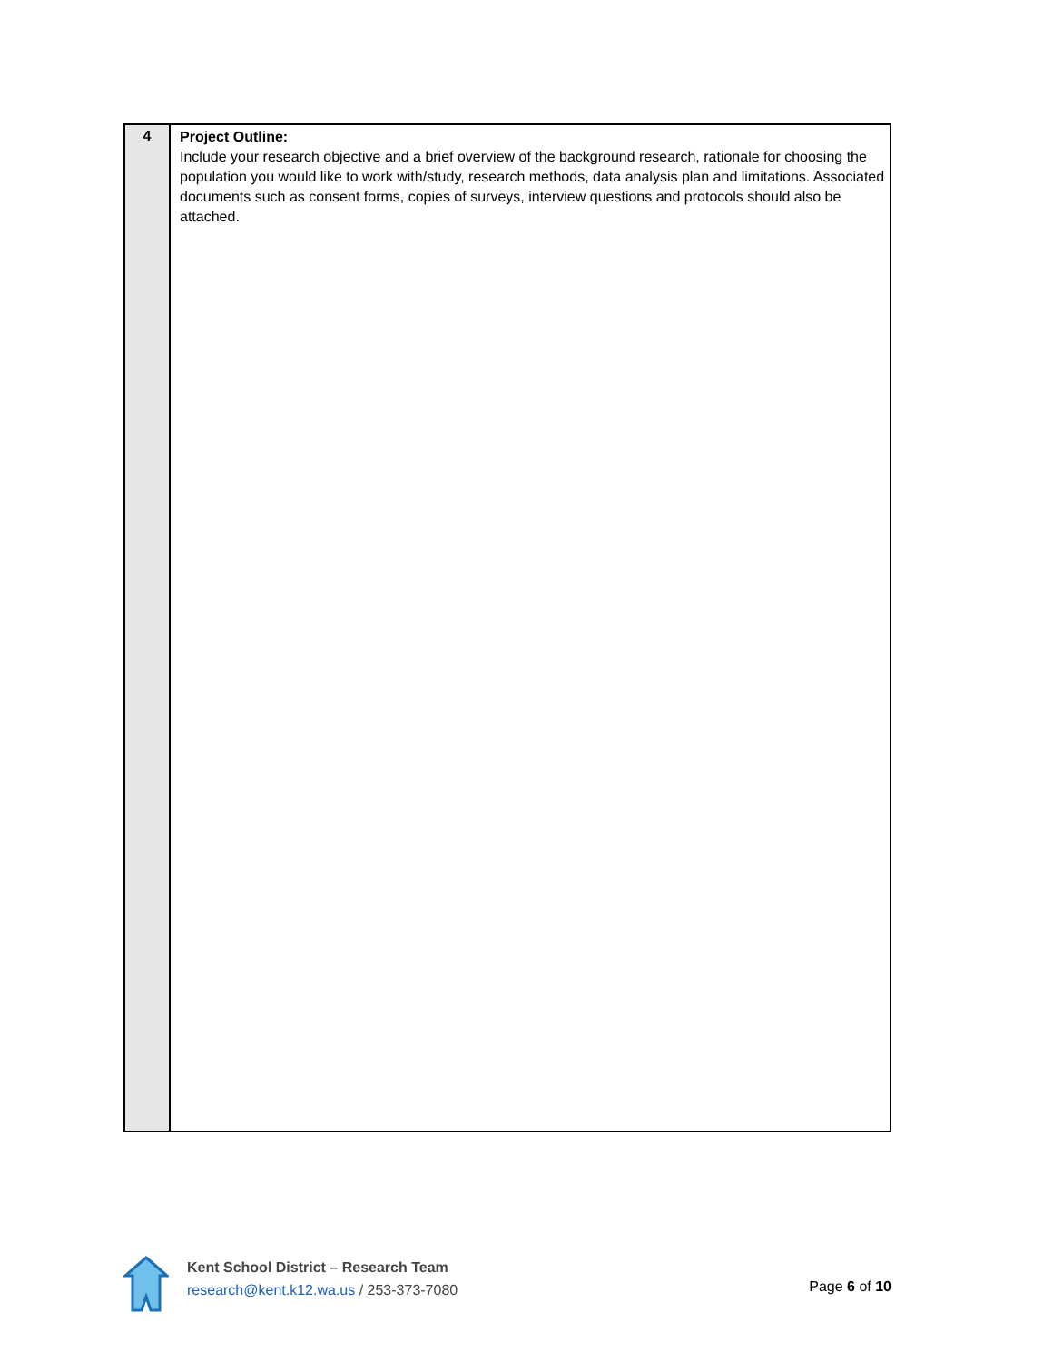| 4 | Project Outline: Include your research objective and a brief overview of the background research, rationale for choosing the population you would like to work with/study, research methods, data analysis plan and limitations. Associated documents such as consent forms, copies of surveys, interview questions and protocols should also be attached. |
Kent School District – Research Team
research@kent.k12.wa.us / 253-373-7080
Page 6 of 10